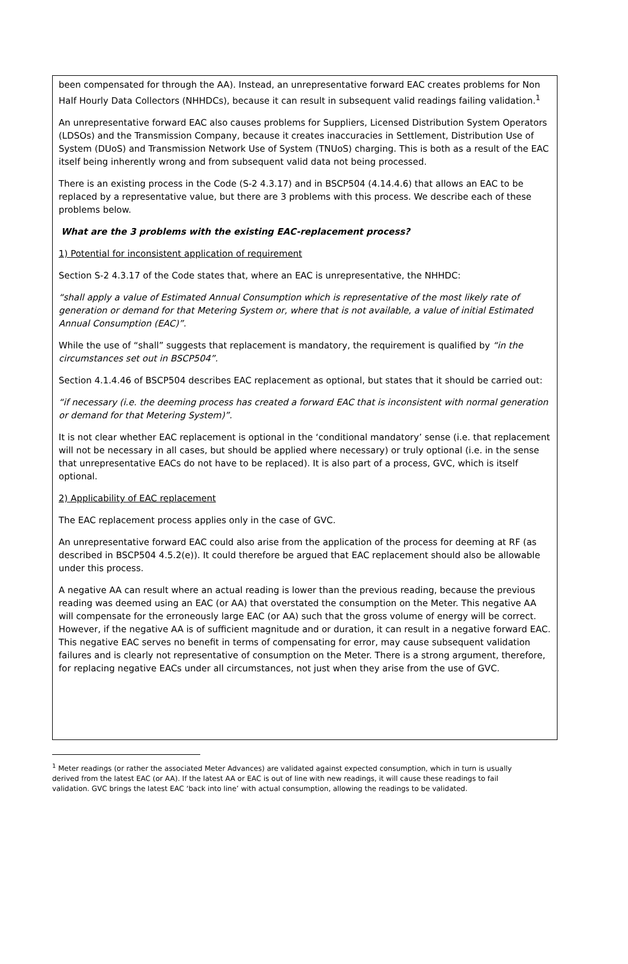been compensated for through the AA). Instead, an unrepresentative forward EAC creates problems for Non Half Hourly Data Collectors (NHHDCs), because it can result in subsequent valid readings failing validation.<sup>1</sup>
An unrepresentative forward EAC also causes problems for Suppliers, Licensed Distribution System Operators (LDSOs) and the Transmission Company, because it creates inaccuracies in Settlement, Distribution Use of System (DUoS) and Transmission Network Use of System (TNUoS) charging. This is both as a result of the EAC itself being inherently wrong and from subsequent valid data not being processed.
There is an existing process in the Code (S-2 4.3.17) and in BSCP504 (4.14.4.6) that allows an EAC to be replaced by a representative value, but there are 3 problems with this process. We describe each of these problems below.
What are the 3 problems with the existing EAC-replacement process?
1) Potential for inconsistent application of requirement
Section S-2 4.3.17 of the Code states that, where an EAC is unrepresentative, the NHHDC:
“shall apply a value of Estimated Annual Consumption which is representative of the most likely rate of generation or demand for that Metering System or, where that is not available, a value of initial Estimated Annual Consumption (EAC)”.
While the use of “shall” suggests that replacement is mandatory, the requirement is qualified by “in the circumstances set out in BSCP504”.
Section 4.1.4.46 of BSCP504 describes EAC replacement as optional, but states that it should be carried out:
“if necessary (i.e. the deeming process has created a forward EAC that is inconsistent with normal generation or demand for that Metering System)”.
It is not clear whether EAC replacement is optional in the ‘conditional mandatory’ sense (i.e. that replacement will not be necessary in all cases, but should be applied where necessary) or truly optional (i.e. in the sense that unrepresentative EACs do not have to be replaced). It is also part of a process, GVC, which is itself optional.
2) Applicability of EAC replacement
The EAC replacement process applies only in the case of GVC.
An unrepresentative forward EAC could also arise from the application of the process for deeming at RF (as described in BSCP504 4.5.2(e)). It could therefore be argued that EAC replacement should also be allowable under this process.
A negative AA can result where an actual reading is lower than the previous reading, because the previous reading was deemed using an EAC (or AA) that overstated the consumption on the Meter. This negative AA will compensate for the erroneously large EAC (or AA) such that the gross volume of energy will be correct. However, if the negative AA is of sufficient magnitude and or duration, it can result in a negative forward EAC. This negative EAC serves no benefit in terms of compensating for error, may cause subsequent validation failures and is clearly not representative of consumption on the Meter. There is a strong argument, therefore, for replacing negative EACs under all circumstances, not just when they arise from the use of GVC.
<sup>1</sup> Meter readings (or rather the associated Meter Advances) are validated against expected consumption, which in turn is usually derived from the latest EAC (or AA). If the latest AA or EAC is out of line with new readings, it will cause these readings to fail validation. GVC brings the latest EAC ‘back into line’ with actual consumption, allowing the readings to be validated.